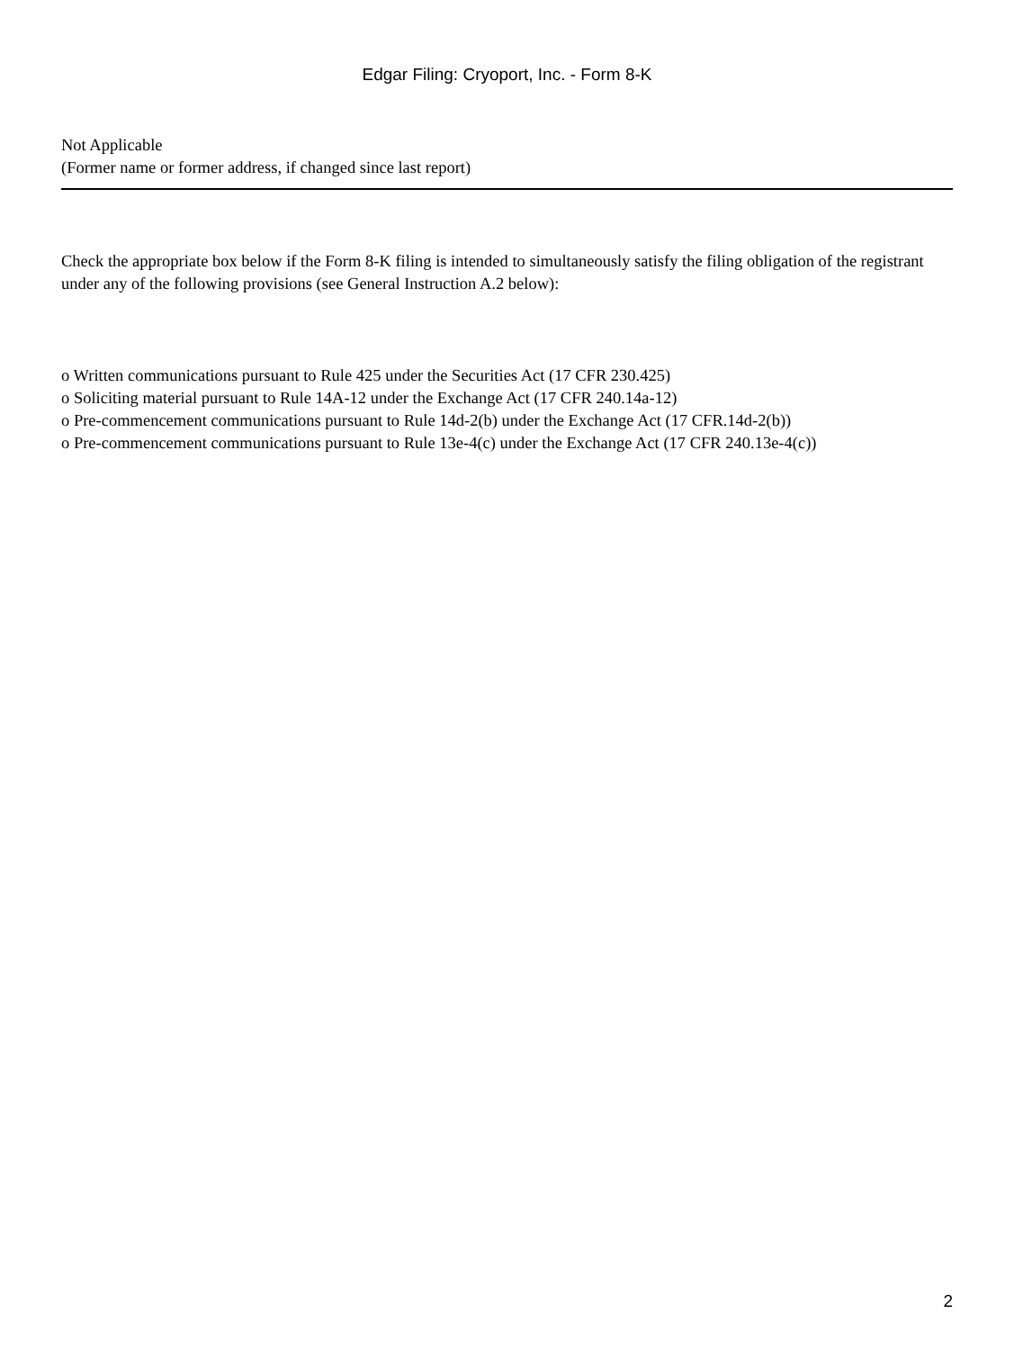Edgar Filing: Cryoport, Inc. - Form 8-K
Not Applicable
(Former name or former address, if changed since last report)
Check the appropriate box below if the Form 8-K filing is intended to simultaneously satisfy the filing obligation of the registrant under any of the following provisions (see General Instruction A.2 below):
o Written communications pursuant to Rule 425 under the Securities Act (17 CFR 230.425)
o Soliciting material pursuant to Rule 14A-12 under the Exchange Act (17 CFR 240.14a-12)
o Pre-commencement communications pursuant to Rule 14d-2(b) under the Exchange Act (17 CFR.14d-2(b))
o Pre-commencement communications pursuant to Rule 13e-4(c) under the Exchange Act (17 CFR 240.13e-4(c))
2